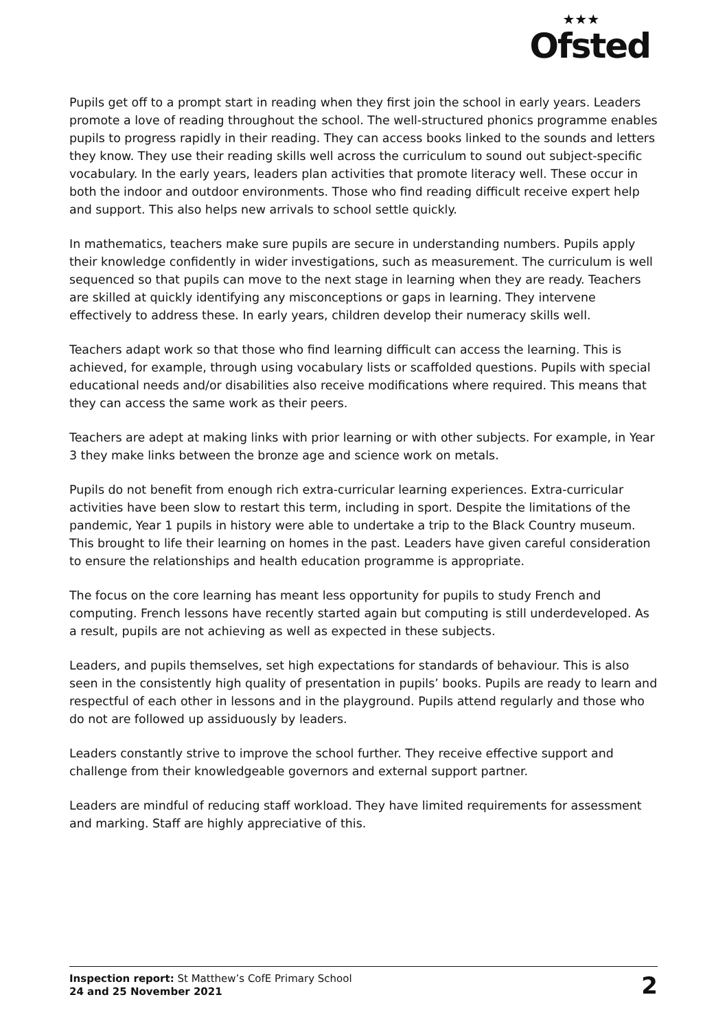★★★
Ofsted
Pupils get off to a prompt start in reading when they first join the school in early years. Leaders promote a love of reading throughout the school. The well-structured phonics programme enables pupils to progress rapidly in their reading. They can access books linked to the sounds and letters they know. They use their reading skills well across the curriculum to sound out subject-specific vocabulary. In the early years, leaders plan activities that promote literacy well. These occur in both the indoor and outdoor environments. Those who find reading difficult receive expert help and support. This also helps new arrivals to school settle quickly.
In mathematics, teachers make sure pupils are secure in understanding numbers. Pupils apply their knowledge confidently in wider investigations, such as measurement. The curriculum is well sequenced so that pupils can move to the next stage in learning when they are ready. Teachers are skilled at quickly identifying any misconceptions or gaps in learning. They intervene effectively to address these. In early years, children develop their numeracy skills well.
Teachers adapt work so that those who find learning difficult can access the learning. This is achieved, for example, through using vocabulary lists or scaffolded questions. Pupils with special educational needs and/or disabilities also receive modifications where required. This means that they can access the same work as their peers.
Teachers are adept at making links with prior learning or with other subjects. For example, in Year 3 they make links between the bronze age and science work on metals.
Pupils do not benefit from enough rich extra-curricular learning experiences. Extra-curricular activities have been slow to restart this term, including in sport. Despite the limitations of the pandemic, Year 1 pupils in history were able to undertake a trip to the Black Country museum. This brought to life their learning on homes in the past. Leaders have given careful consideration to ensure the relationships and health education programme is appropriate.
The focus on the core learning has meant less opportunity for pupils to study French and computing. French lessons have recently started again but computing is still underdeveloped. As a result, pupils are not achieving as well as expected in these subjects.
Leaders, and pupils themselves, set high expectations for standards of behaviour. This is also seen in the consistently high quality of presentation in pupils’ books. Pupils are ready to learn and respectful of each other in lessons and in the playground. Pupils attend regularly and those who do not are followed up assiduously by leaders.
Leaders constantly strive to improve the school further. They receive effective support and challenge from their knowledgeable governors and external support partner.
Leaders are mindful of reducing staff workload. They have limited requirements for assessment and marking. Staff are highly appreciative of this.
Inspection report: St Matthew’s CofE Primary School
24 and 25 November 2021
2